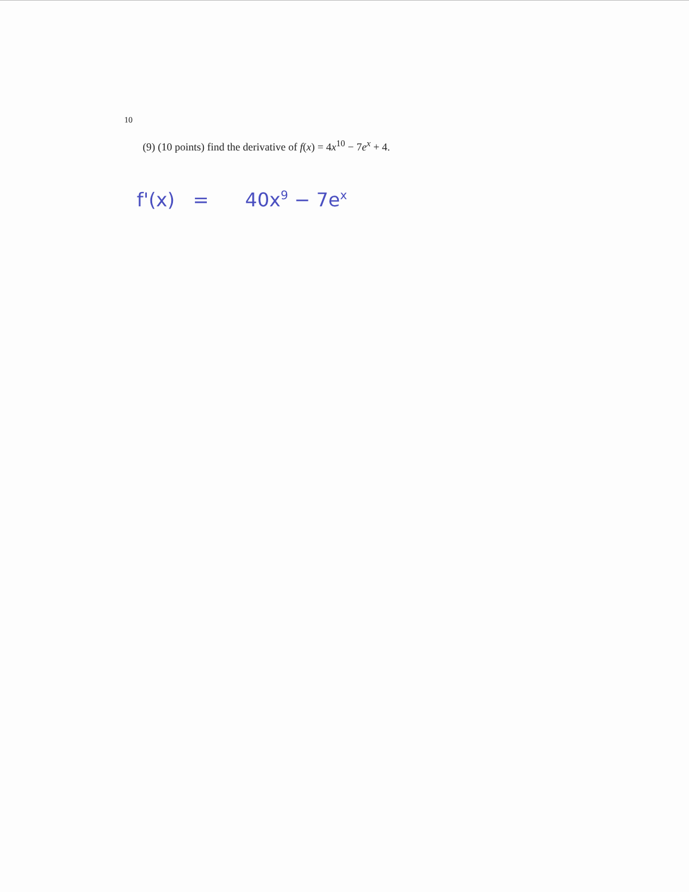10
(9) (10 points) find the derivative of f(x) = 4x<sup>10</sup> − 7e<sup>x</sup> + 4.
f'(x) = 40x<sup>9</sup> − 7e<sup>x</sup>